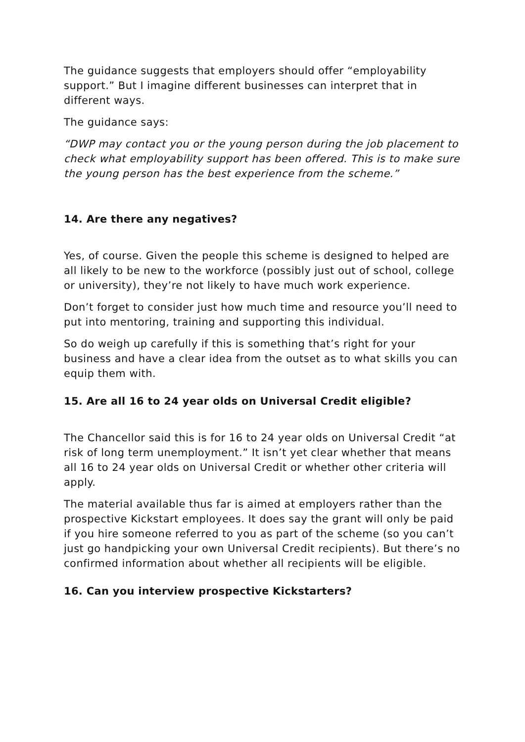The guidance suggests that employers should offer “employability support.” But I imagine different businesses can interpret that in different ways.
The guidance says:
“DWP may contact you or the young person during the job placement to check what employability support has been offered. This is to make sure the young person has the best experience from the scheme.”
14. Are there any negatives?
Yes, of course. Given the people this scheme is designed to helped are all likely to be new to the workforce (possibly just out of school, college or university), they’re not likely to have much work experience.
Don’t forget to consider just how much time and resource you’ll need to put into mentoring, training and supporting this individual.
So do weigh up carefully if this is something that’s right for your business and have a clear idea from the outset as to what skills you can equip them with.
15. Are all 16 to 24 year olds on Universal Credit eligible?
The Chancellor said this is for 16 to 24 year olds on Universal Credit “at risk of long term unemployment.” It isn’t yet clear whether that means all 16 to 24 year olds on Universal Credit or whether other criteria will apply.
The material available thus far is aimed at employers rather than the prospective Kickstart employees. It does say the grant will only be paid if you hire someone referred to you as part of the scheme (so you can’t just go handpicking your own Universal Credit recipients). But there’s no confirmed information about whether all recipients will be eligible.
16. Can you interview prospective Kickstarters?